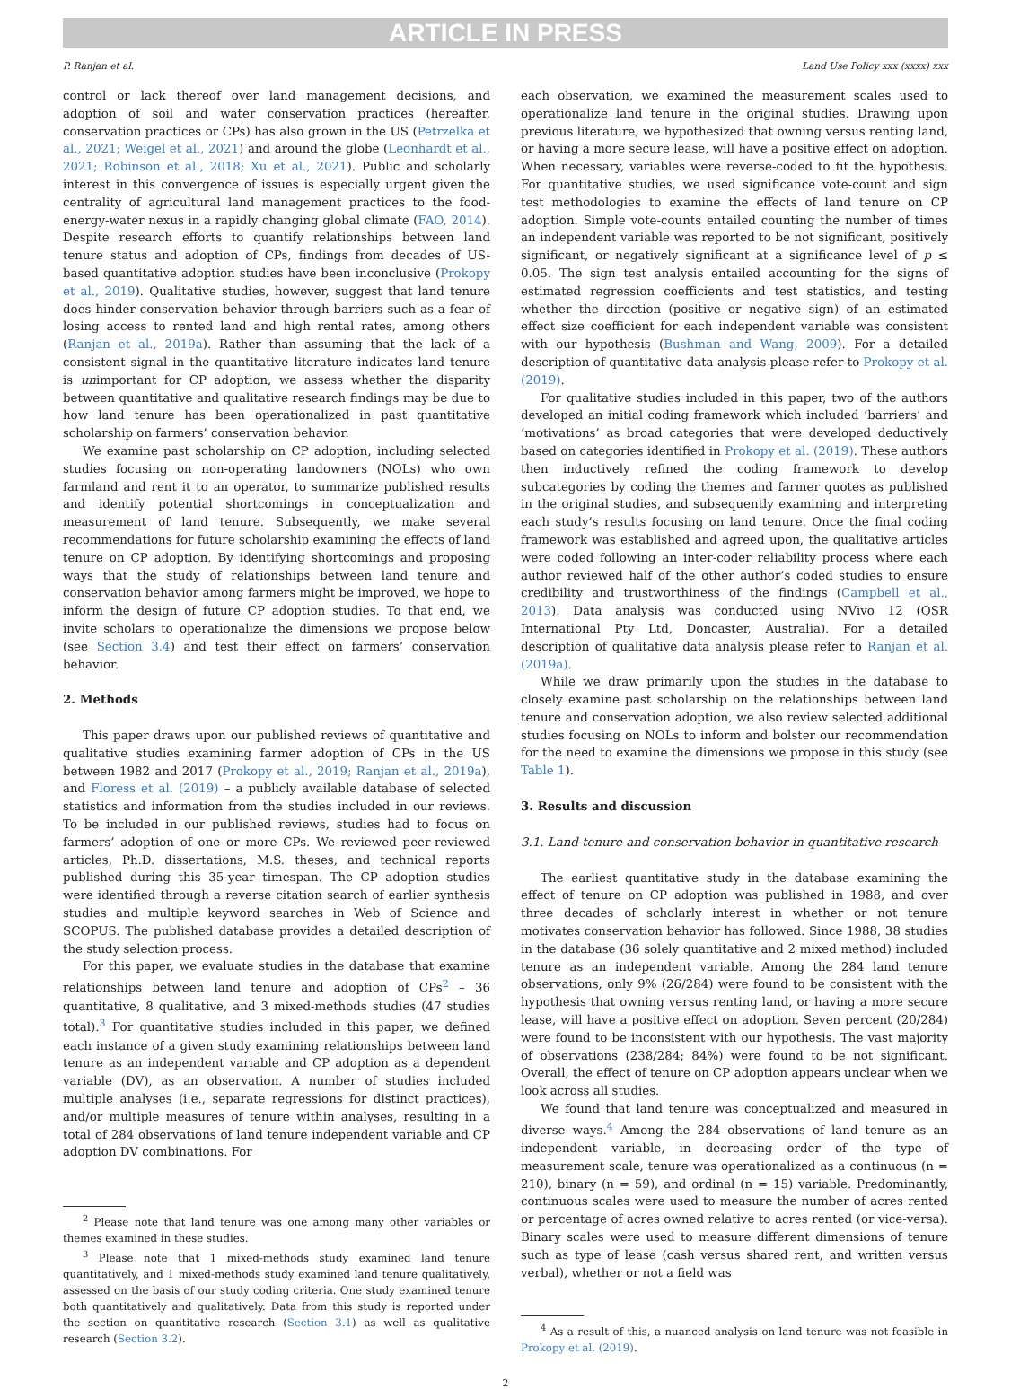ARTICLE IN PRESS
P. Ranjan et al. Land Use Policy xxx (xxxx) xxx
control or lack thereof over land management decisions, and adoption of soil and water conservation practices (hereafter, conservation practices or CPs) has also grown in the US (Petrzelka et al., 2021; Weigel et al., 2021) and around the globe (Leonhardt et al., 2021; Robinson et al., 2018; Xu et al., 2021). Public and scholarly interest in this convergence of issues is especially urgent given the centrality of agricultural land management practices to the food-energy-water nexus in a rapidly changing global climate (FAO, 2014). Despite research efforts to quantify relationships between land tenure status and adoption of CPs, findings from decades of US-based quantitative adoption studies have been inconclusive (Prokopy et al., 2019). Qualitative studies, however, suggest that land tenure does hinder conservation behavior through barriers such as a fear of losing access to rented land and high rental rates, among others (Ranjan et al., 2019a). Rather than assuming that the lack of a consistent signal in the quantitative literature indicates land tenure is unimportant for CP adoption, we assess whether the disparity between quantitative and qualitative research findings may be due to how land tenure has been operationalized in past quantitative scholarship on farmers’ conservation behavior.
We examine past scholarship on CP adoption, including selected studies focusing on non-operating landowners (NOLs) who own farmland and rent it to an operator, to summarize published results and identify potential shortcomings in conceptualization and measurement of land tenure. Subsequently, we make several recommendations for future scholarship examining the effects of land tenure on CP adoption. By identifying shortcomings and proposing ways that the study of relationships between land tenure and conservation behavior among farmers might be improved, we hope to inform the design of future CP adoption studies. To that end, we invite scholars to operationalize the dimensions we propose below (see Section 3.4) and test their effect on farmers’ conservation behavior.
2. Methods
This paper draws upon our published reviews of quantitative and qualitative studies examining farmer adoption of CPs in the US between 1982 and 2017 (Prokopy et al., 2019; Ranjan et al., 2019a), and Floress et al. (2019) – a publicly available database of selected statistics and information from the studies included in our reviews. To be included in our published reviews, studies had to focus on farmers’ adoption of one or more CPs. We reviewed peer-reviewed articles, Ph.D. dissertations, M.S. theses, and technical reports published during this 35-year timespan. The CP adoption studies were identified through a reverse citation search of earlier synthesis studies and multiple keyword searches in Web of Science and SCOPUS. The published database provides a detailed description of the study selection process.
For this paper, we evaluate studies in the database that examine relationships between land tenure and adoption of CPs<sup>2</sup> – 36 quantitative, 8 qualitative, and 3 mixed-methods studies (47 studies total).<sup>3</sup> For quantitative studies included in this paper, we defined each instance of a given study examining relationships between land tenure as an independent variable and CP adoption as a dependent variable (DV), as an observation. A number of studies included multiple analyses (i.e., separate regressions for distinct practices), and/or multiple measures of tenure within analyses, resulting in a total of 284 observations of land tenure independent variable and CP adoption DV combinations. For
<sup>2</sup> Please note that land tenure was one among many other variables or themes examined in these studies.
<sup>3</sup> Please note that 1 mixed-methods study examined land tenure quantitatively, and 1 mixed-methods study examined land tenure qualitatively, assessed on the basis of our study coding criteria. One study examined tenure both quantitatively and qualitatively. Data from this study is reported under the section on quantitative research (Section 3.1) as well as qualitative research (Section 3.2).
each observation, we examined the measurement scales used to operationalize land tenure in the original studies. Drawing upon previous literature, we hypothesized that owning versus renting land, or having a more secure lease, will have a positive effect on adoption. When necessary, variables were reverse-coded to fit the hypothesis. For quantitative studies, we used significance vote-count and sign test methodologies to examine the effects of land tenure on CP adoption. Simple vote-counts entailed counting the number of times an independent variable was reported to be not significant, positively significant, or negatively significant at a significance level of p ≤ 0.05. The sign test analysis entailed accounting for the signs of estimated regression coefficients and test statistics, and testing whether the direction (positive or negative sign) of an estimated effect size coefficient for each independent variable was consistent with our hypothesis (Bushman and Wang, 2009). For a detailed description of quantitative data analysis please refer to Prokopy et al. (2019).
For qualitative studies included in this paper, two of the authors developed an initial coding framework which included ‘barriers’ and ‘motivations’ as broad categories that were developed deductively based on categories identified in Prokopy et al. (2019). These authors then inductively refined the coding framework to develop subcategories by coding the themes and farmer quotes as published in the original studies, and subsequently examining and interpreting each study’s results focusing on land tenure. Once the final coding framework was established and agreed upon, the qualitative articles were coded following an inter-coder reliability process where each author reviewed half of the other author’s coded studies to ensure credibility and trustworthiness of the findings (Campbell et al., 2013). Data analysis was conducted using NVivo 12 (QSR International Pty Ltd, Doncaster, Australia). For a detailed description of qualitative data analysis please refer to Ranjan et al. (2019a).
While we draw primarily upon the studies in the database to closely examine past scholarship on the relationships between land tenure and conservation adoption, we also review selected additional studies focusing on NOLs to inform and bolster our recommendation for the need to examine the dimensions we propose in this study (see Table 1).
3. Results and discussion
3.1. Land tenure and conservation behavior in quantitative research
The earliest quantitative study in the database examining the effect of tenure on CP adoption was published in 1988, and over three decades of scholarly interest in whether or not tenure motivates conservation behavior has followed. Since 1988, 38 studies in the database (36 solely quantitative and 2 mixed method) included tenure as an independent variable. Among the 284 land tenure observations, only 9% (26/284) were found to be consistent with the hypothesis that owning versus renting land, or having a more secure lease, will have a positive effect on adoption. Seven percent (20/284) were found to be inconsistent with our hypothesis. The vast majority of observations (238/284; 84%) were found to be not significant. Overall, the effect of tenure on CP adoption appears unclear when we look across all studies.
We found that land tenure was conceptualized and measured in diverse ways.<sup>4</sup> Among the 284 observations of land tenure as an independent variable, in decreasing order of the type of measurement scale, tenure was operationalized as a continuous (n = 210), binary (n = 59), and ordinal (n = 15) variable. Predominantly, continuous scales were used to measure the number of acres rented or percentage of acres owned relative to acres rented (or vice-versa). Binary scales were used to measure different dimensions of tenure such as type of lease (cash versus shared rent, and written versus verbal), whether or not a field was
<sup>4</sup> As a result of this, a nuanced analysis on land tenure was not feasible in Prokopy et al. (2019).
2